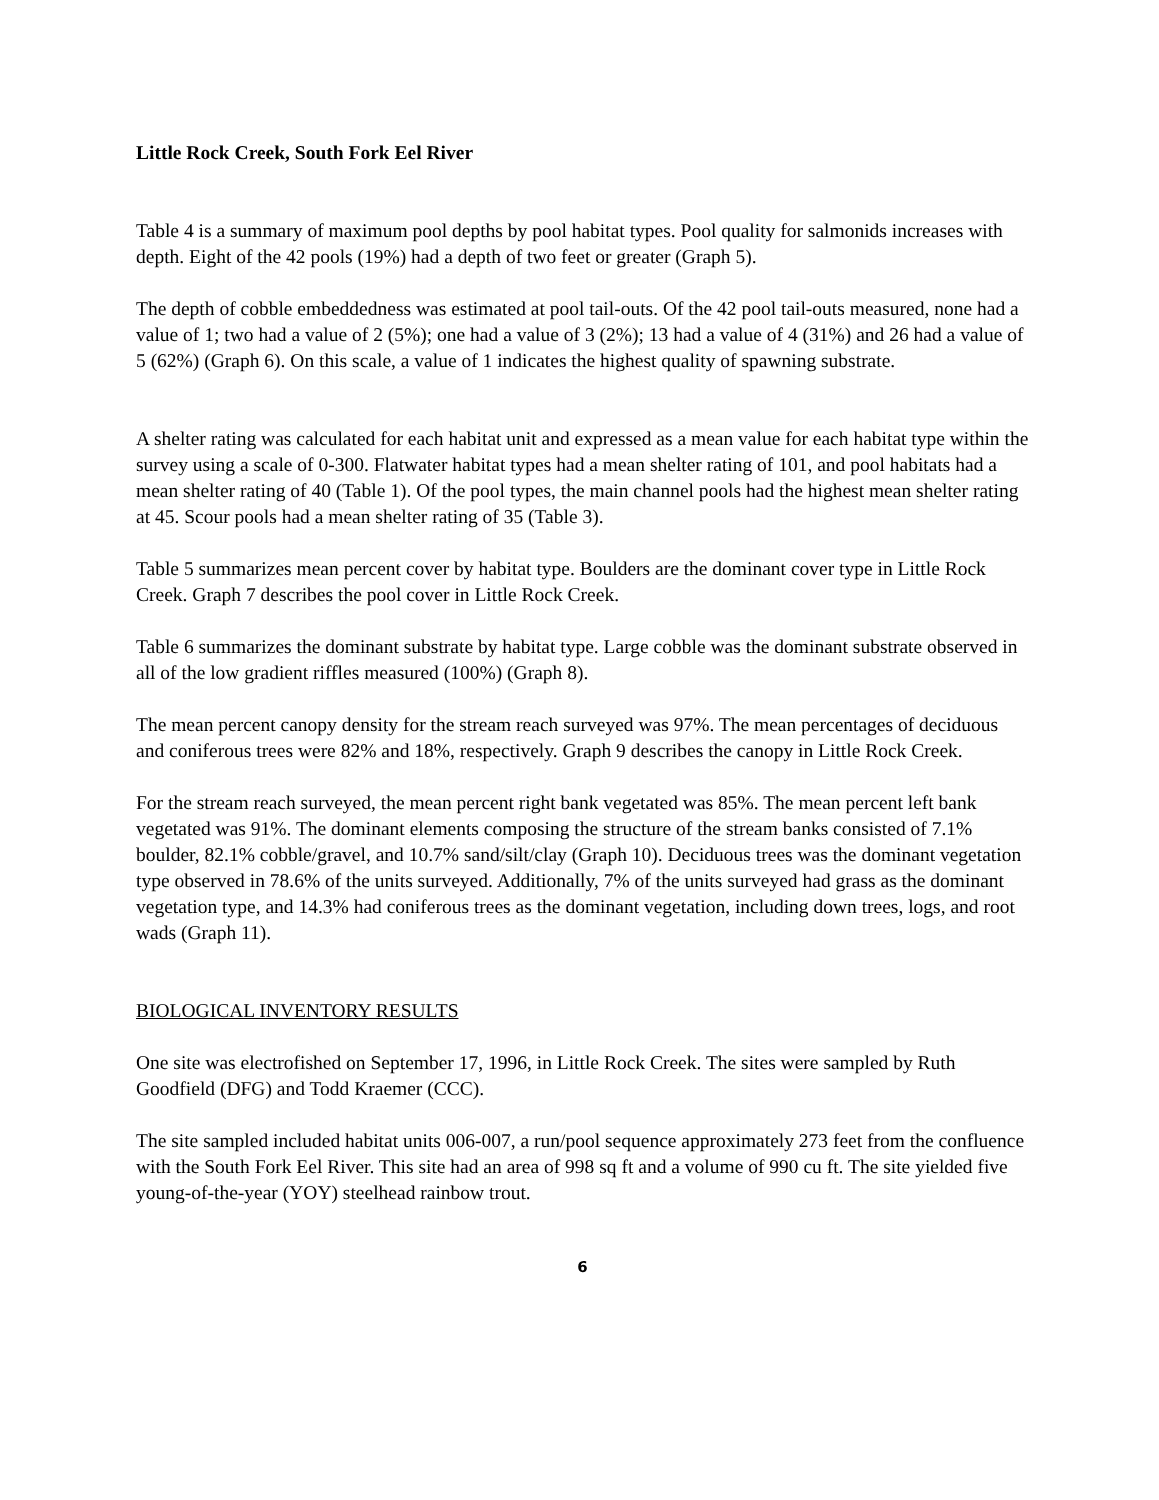Little Rock Creek, South Fork Eel River
Table 4 is a summary of maximum pool depths by pool habitat types. Pool quality for salmonids increases with depth. Eight of the 42 pools (19%) had a depth of two feet or greater (Graph 5).
The depth of cobble embeddedness was estimated at pool tail-outs. Of the 42 pool tail-outs measured, none had a value of 1; two had a value of 2 (5%); one had a value of 3 (2%); 13 had a value of 4 (31%) and 26 had a value of 5 (62%) (Graph 6). On this scale, a value of 1 indicates the highest quality of spawning substrate.
A shelter rating was calculated for each habitat unit and expressed as a mean value for each habitat type within the survey using a scale of 0-300. Flatwater habitat types had a mean shelter rating of 101, and pool habitats had a mean shelter rating of 40 (Table 1). Of the pool types, the main channel pools had the highest mean shelter rating at 45. Scour pools had a mean shelter rating of 35 (Table 3).
Table 5 summarizes mean percent cover by habitat type. Boulders are the dominant cover type in Little Rock Creek. Graph 7 describes the pool cover in Little Rock Creek.
Table 6 summarizes the dominant substrate by habitat type. Large cobble was the dominant substrate observed in all of the low gradient riffles measured (100%) (Graph 8).
The mean percent canopy density for the stream reach surveyed was 97%. The mean percentages of deciduous and coniferous trees were 82% and 18%, respectively. Graph 9 describes the canopy in Little Rock Creek.
For the stream reach surveyed, the mean percent right bank vegetated was 85%. The mean percent left bank vegetated was 91%. The dominant elements composing the structure of the stream banks consisted of 7.1% boulder, 82.1% cobble/gravel, and 10.7% sand/silt/clay (Graph 10). Deciduous trees was the dominant vegetation type observed in 78.6% of the units surveyed. Additionally, 7% of the units surveyed had grass as the dominant vegetation type, and 14.3% had coniferous trees as the dominant vegetation, including down trees, logs, and root wads (Graph 11).
BIOLOGICAL INVENTORY RESULTS
One site was electrofished on September 17, 1996, in Little Rock Creek. The sites were sampled by Ruth Goodfield (DFG) and Todd Kraemer (CCC).
The site sampled included habitat units 006-007, a run/pool sequence approximately 273 feet from the confluence with the South Fork Eel River. This site had an area of 998 sq ft and a volume of 990 cu ft. The site yielded five young-of-the-year (YOY) steelhead rainbow trout.
6